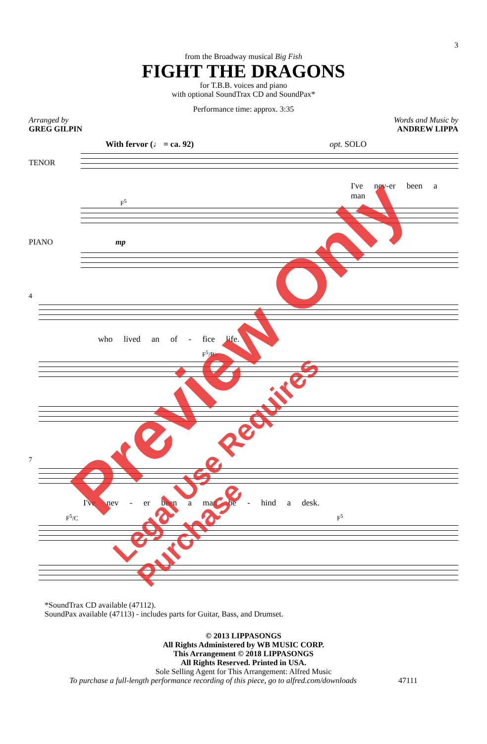3
from the Broadway musical Big Fish
FIGHT THE DRAGONS
for T.B.B. voices and piano
with optional SoundTrax CD and SoundPax*
Performance time: approx. 3:35
Arranged by
GREG GILPIN
Words and Music by
ANDREW LIPPA
With fervor (♩ = ca. 92) opt. SOLO
TENOR
I've nev-er been a man
F<sup>5</sup>
PIANO mp
4
who lived an of - fice life.
F<sup>5</sup>/B♭
7
I've nev - er been a man be - hind a desk.
F<sup>5</sup>/C F<sup>5</sup>
*SoundTrax CD available (47112).
SoundPax available (47113) - includes parts for Guitar, Bass, and Drumset.
© 2013 LIPPASONGS
All Rights Administered by WB MUSIC CORP.
This Arrangement © 2018 LIPPASONGS
All Rights Reserved. Printed in USA.
Sole Selling Agent for This Arrangement: Alfred Music
To purchase a full-length performance recording of this piece, go to alfred.com/downloads 47111
Preview Only
Legal Use Requires Purchase